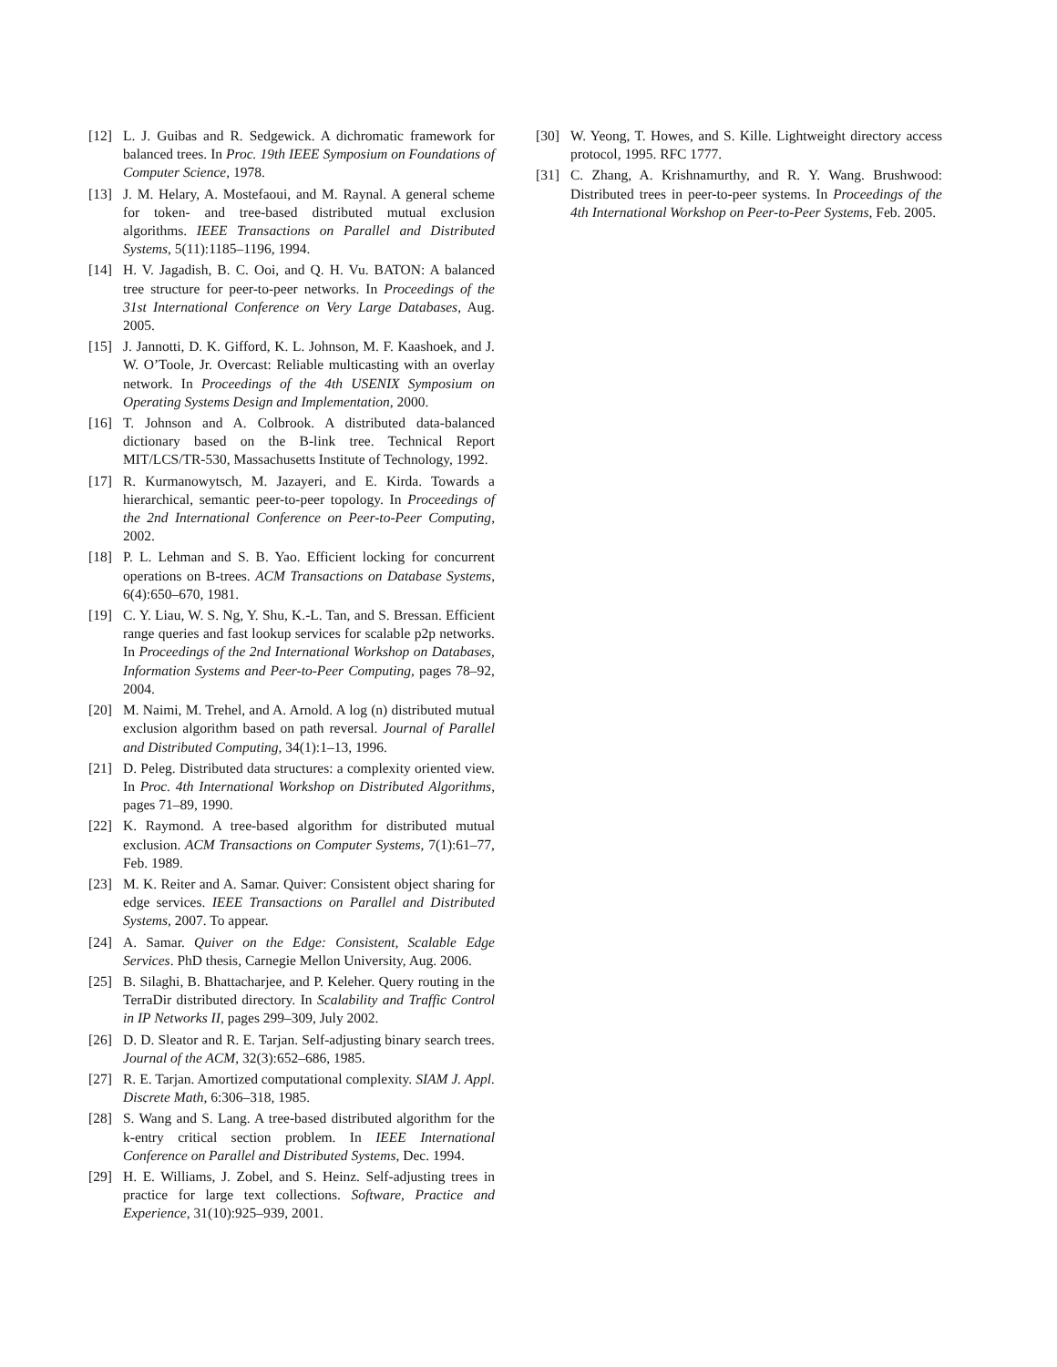[12] L. J. Guibas and R. Sedgewick. A dichromatic framework for balanced trees. In Proc. 19th IEEE Symposium on Foundations of Computer Science, 1978.
[13] J. M. Helary, A. Mostefaoui, and M. Raynal. A general scheme for token- and tree-based distributed mutual exclusion algorithms. IEEE Transactions on Parallel and Distributed Systems, 5(11):1185–1196, 1994.
[14] H. V. Jagadish, B. C. Ooi, and Q. H. Vu. BATON: A balanced tree structure for peer-to-peer networks. In Proceedings of the 31st International Conference on Very Large Databases, Aug. 2005.
[15] J. Jannotti, D. K. Gifford, K. L. Johnson, M. F. Kaashoek, and J. W. O’Toole, Jr. Overcast: Reliable multicasting with an overlay network. In Proceedings of the 4th USENIX Symposium on Operating Systems Design and Implementation, 2000.
[16] T. Johnson and A. Colbrook. A distributed data-balanced dictionary based on the B-link tree. Technical Report MIT/LCS/TR-530, Massachusetts Institute of Technology, 1992.
[17] R. Kurmanowytsch, M. Jazayeri, and E. Kirda. Towards a hierarchical, semantic peer-to-peer topology. In Proceedings of the 2nd International Conference on Peer-to-Peer Computing, 2002.
[18] P. L. Lehman and S. B. Yao. Efficient locking for concurrent operations on B-trees. ACM Transactions on Database Systems, 6(4):650–670, 1981.
[19] C. Y. Liau, W. S. Ng, Y. Shu, K.-L. Tan, and S. Bressan. Efficient range queries and fast lookup services for scalable p2p networks. In Proceedings of the 2nd International Workshop on Databases, Information Systems and Peer-to-Peer Computing, pages 78–92, 2004.
[20] M. Naimi, M. Trehel, and A. Arnold. A log (n) distributed mutual exclusion algorithm based on path reversal. Journal of Parallel and Distributed Computing, 34(1):1–13, 1996.
[21] D. Peleg. Distributed data structures: a complexity oriented view. In Proc. 4th International Workshop on Distributed Algorithms, pages 71–89, 1990.
[22] K. Raymond. A tree-based algorithm for distributed mutual exclusion. ACM Transactions on Computer Systems, 7(1):61–77, Feb. 1989.
[23] M. K. Reiter and A. Samar. Quiver: Consistent object sharing for edge services. IEEE Transactions on Parallel and Distributed Systems, 2007. To appear.
[24] A. Samar. Quiver on the Edge: Consistent, Scalable Edge Services. PhD thesis, Carnegie Mellon University, Aug. 2006.
[25] B. Silaghi, B. Bhattacharjee, and P. Keleher. Query routing in the TerraDir distributed directory. In Scalability and Traffic Control in IP Networks II, pages 299–309, July 2002.
[26] D. D. Sleator and R. E. Tarjan. Self-adjusting binary search trees. Journal of the ACM, 32(3):652–686, 1985.
[27] R. E. Tarjan. Amortized computational complexity. SIAM J. Appl. Discrete Math, 6:306–318, 1985.
[28] S. Wang and S. Lang. A tree-based distributed algorithm for the k-entry critical section problem. In IEEE International Conference on Parallel and Distributed Systems, Dec. 1994.
[29] H. E. Williams, J. Zobel, and S. Heinz. Self-adjusting trees in practice for large text collections. Software, Practice and Experience, 31(10):925–939, 2001.
[30] W. Yeong, T. Howes, and S. Kille. Lightweight directory access protocol, 1995. RFC 1777.
[31] C. Zhang, A. Krishnamurthy, and R. Y. Wang. Brushwood: Distributed trees in peer-to-peer systems. In Proceedings of the 4th International Workshop on Peer-to-Peer Systems, Feb. 2005.